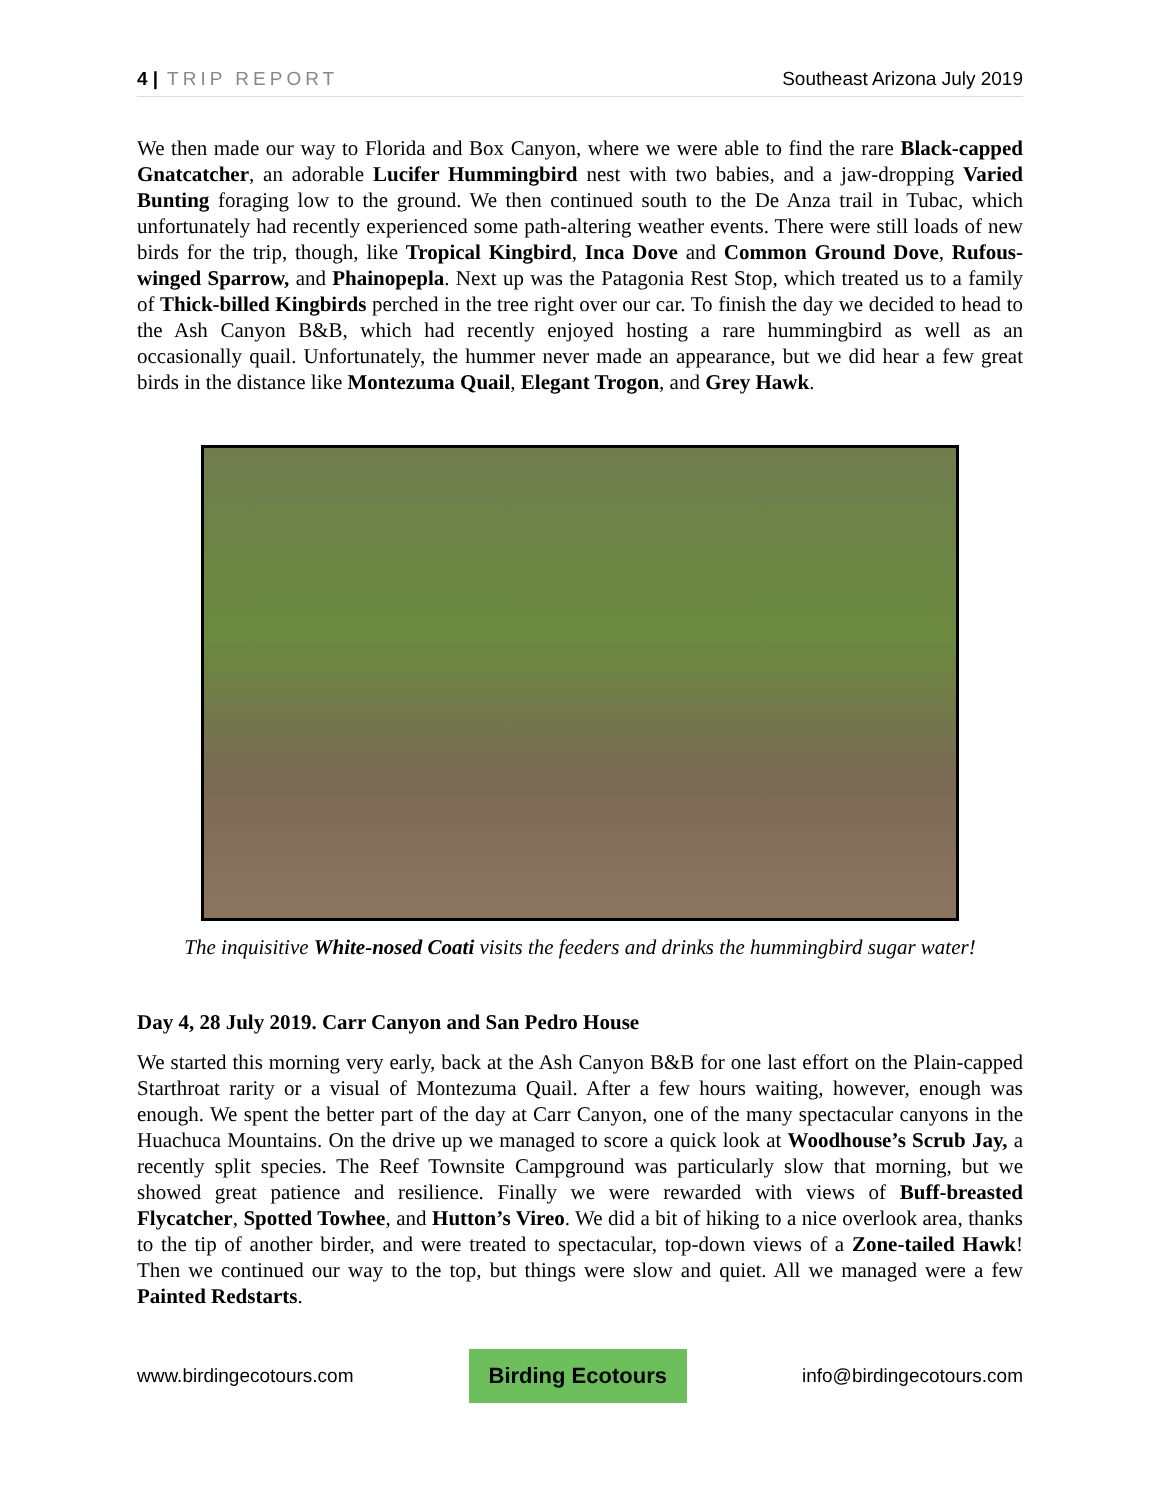4 | TRIP REPORT Southeast Arizona July 2019
We then made our way to Florida and Box Canyon, where we were able to find the rare Black-capped Gnatcatcher, an adorable Lucifer Hummingbird nest with two babies, and a jaw-dropping Varied Bunting foraging low to the ground. We then continued south to the De Anza trail in Tubac, which unfortunately had recently experienced some path-altering weather events. There were still loads of new birds for the trip, though, like Tropical Kingbird, Inca Dove and Common Ground Dove, Rufous-winged Sparrow, and Phainopepla. Next up was the Patagonia Rest Stop, which treated us to a family of Thick-billed Kingbirds perched in the tree right over our car. To finish the day we decided to head to the Ash Canyon B&B, which had recently enjoyed hosting a rare hummingbird as well as an occasionally quail. Unfortunately, the hummer never made an appearance, but we did hear a few great birds in the distance like Montezuma Quail, Elegant Trogon, and Grey Hawk.
The inquisitive White-nosed Coati visits the feeders and drinks the hummingbird sugar water!
Day 4, 28 July 2019. Carr Canyon and San Pedro House
We started this morning very early, back at the Ash Canyon B&B for one last effort on the Plain-capped Starthroat rarity or a visual of Montezuma Quail. After a few hours waiting, however, enough was enough. We spent the better part of the day at Carr Canyon, one of the many spectacular canyons in the Huachuca Mountains. On the drive up we managed to score a quick look at Woodhouse’s Scrub Jay, a recently split species. The Reef Townsite Campground was particularly slow that morning, but we showed great patience and resilience. Finally we were rewarded with views of Buff-breasted Flycatcher, Spotted Towhee, and Hutton’s Vireo. We did a bit of hiking to a nice overlook area, thanks to the tip of another birder, and were treated to spectacular, top-down views of a Zone-tailed Hawk! Then we continued our way to the top, but things were slow and quiet. All we managed were a few Painted Redstarts.
www.birdingecotours.com Birding Ecotours info@birdingecotours.com